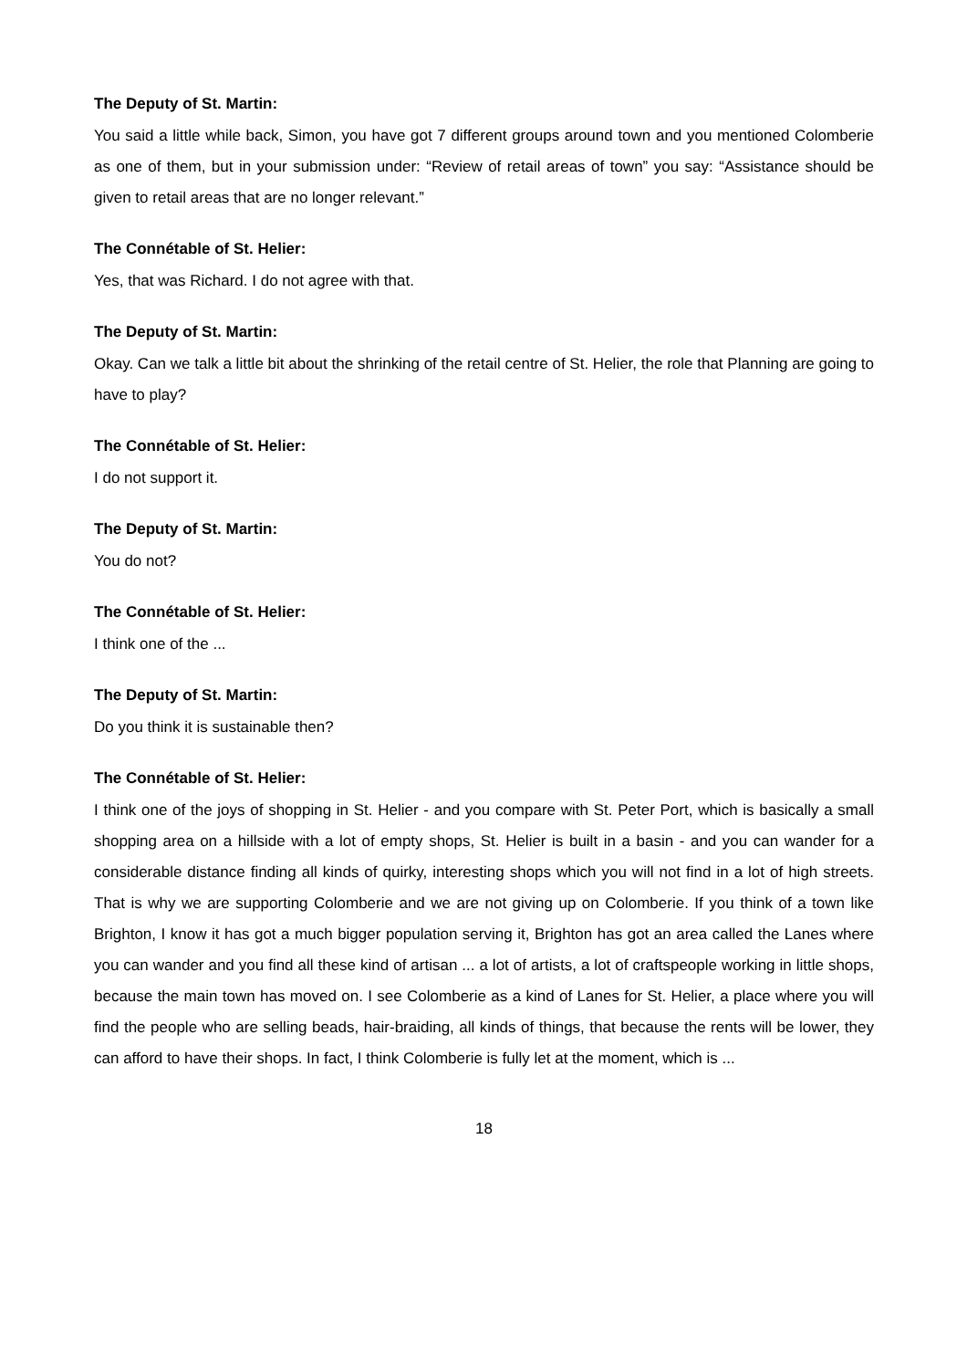The Deputy of St. Martin:
You said a little while back, Simon, you have got 7 different groups around town and you mentioned Colomberie as one of them, but in your submission under: “Review of retail areas of town” you say: “Assistance should be given to retail areas that are no longer relevant.”
The Connétable of St. Helier:
Yes, that was Richard. I do not agree with that.
The Deputy of St. Martin:
Okay. Can we talk a little bit about the shrinking of the retail centre of St. Helier, the role that Planning are going to have to play?
The Connétable of St. Helier:
I do not support it.
The Deputy of St. Martin:
You do not?
The Connétable of St. Helier:
I think one of the ...
The Deputy of St. Martin:
Do you think it is sustainable then?
The Connétable of St. Helier:
I think one of the joys of shopping in St. Helier - and you compare with St. Peter Port, which is basically a small shopping area on a hillside with a lot of empty shops, St. Helier is built in a basin - and you can wander for a considerable distance finding all kinds of quirky, interesting shops which you will not find in a lot of high streets. That is why we are supporting Colomberie and we are not giving up on Colomberie. If you think of a town like Brighton, I know it has got a much bigger population serving it, Brighton has got an area called the Lanes where you can wander and you find all these kind of artisan ... a lot of artists, a lot of craftspeople working in little shops, because the main town has moved on. I see Colomberie as a kind of Lanes for St. Helier, a place where you will find the people who are selling beads, hair-braiding, all kinds of things, that because the rents will be lower, they can afford to have their shops. In fact, I think Colomberie is fully let at the moment, which is ...
18